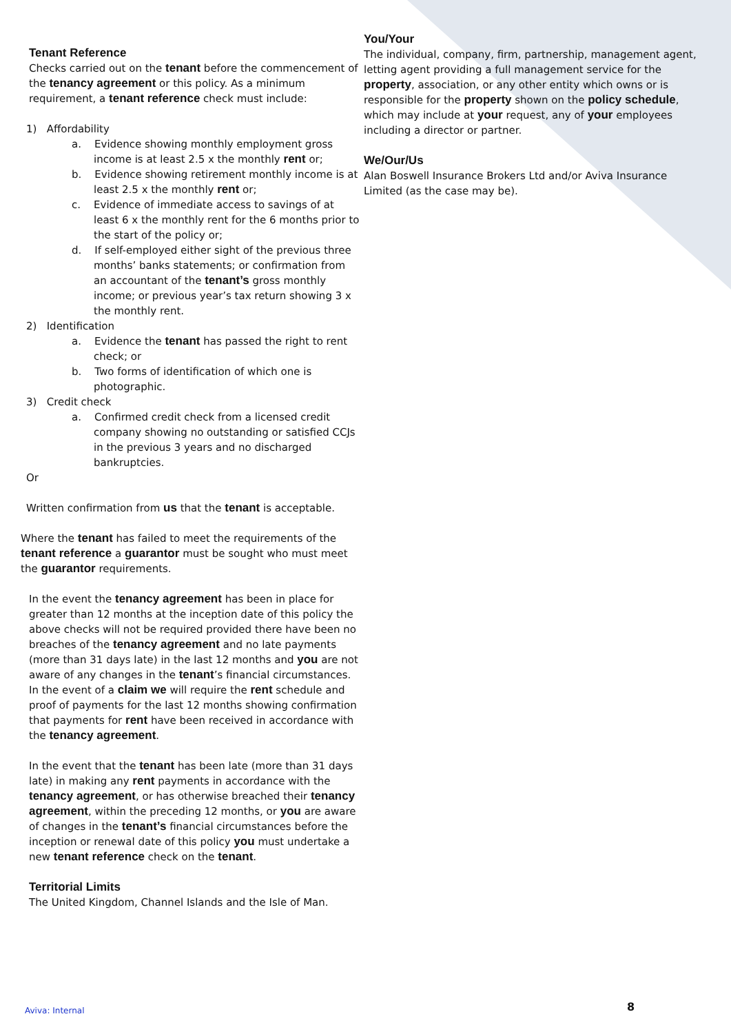Tenant Reference
Checks carried out on the tenant before the commencement of the tenancy agreement or this policy. As a minimum requirement, a tenant reference check must include:
1) Affordability
a. Evidence showing monthly employment gross income is at least 2.5 x the monthly rent or;
b. Evidence showing retirement monthly income is at least 2.5 x the monthly rent or;
c. Evidence of immediate access to savings of at least 6 x the monthly rent for the 6 months prior to the start of the policy or;
d. If self-employed either sight of the previous three months’ banks statements; or confirmation from an accountant of the tenant’s gross monthly income; or previous year’s tax return showing 3 x the monthly rent.
2) Identification
a. Evidence the tenant has passed the right to rent check; or
b. Two forms of identification of which one is photographic.
3) Credit check
a. Confirmed credit check from a licensed credit company showing no outstanding or satisfied CCJs in the previous 3 years and no discharged bankruptcies.
Or
Written confirmation from us that the tenant is acceptable.
Where the tenant has failed to meet the requirements of the tenant reference a guarantor must be sought who must meet the guarantor requirements.
In the event the tenancy agreement has been in place for greater than 12 months at the inception date of this policy the above checks will not be required provided there have been no breaches of the tenancy agreement and no late payments (more than 31 days late) in the last 12 months and you are not aware of any changes in the tenant’s financial circumstances. In the event of a claim we will require the rent schedule and proof of payments for the last 12 months showing confirmation that payments for rent have been received in accordance with the tenancy agreement.
In the event that the tenant has been late (more than 31 days late) in making any rent payments in accordance with the tenancy agreement, or has otherwise breached their tenancy agreement, within the preceding 12 months, or you are aware of changes in the tenant’s financial circumstances before the inception or renewal date of this policy you must undertake a new tenant reference check on the tenant.
Territorial Limits
The United Kingdom, Channel Islands and the Isle of Man.
You/Your
The individual, company, firm, partnership, management agent, letting agent providing a full management service for the property, association, or any other entity which owns or is responsible for the property shown on the policy schedule, which may include at your request, any of your employees including a director or partner.
We/Our/Us
Alan Boswell Insurance Brokers Ltd and/or Aviva Insurance Limited (as the case may be).
Aviva: Internal 8